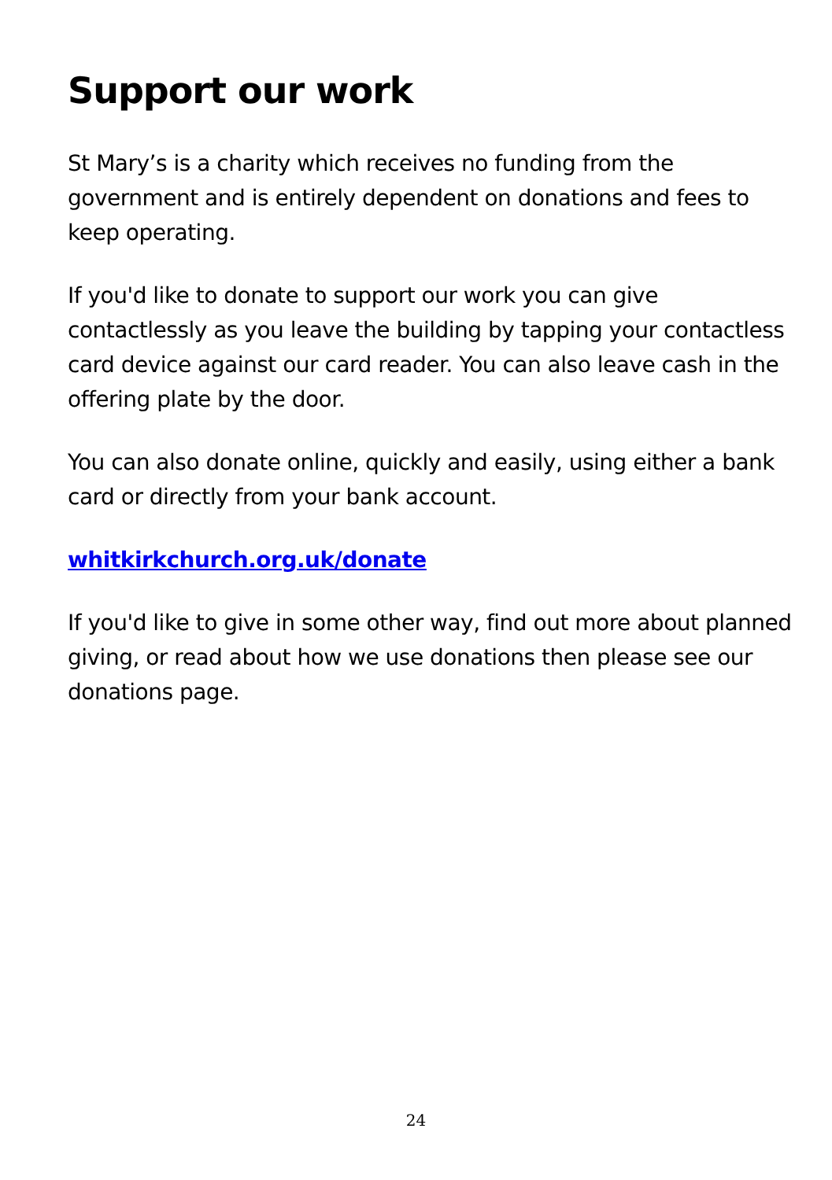Support our work
St Mary’s is a charity which receives no funding from the government and is entirely dependent on donations and fees to keep operating.
If you'd like to donate to support our work you can give contactlessly as you leave the building by tapping your contactless card device against our card reader. You can also leave cash in the offering plate by the door.
You can also donate online, quickly and easily, using either a bank card or directly from your bank account.
whitkirkchurch.org.uk/donate
If you'd like to give in some other way, find out more about planned giving, or read about how we use donations then please see our donations page.
24